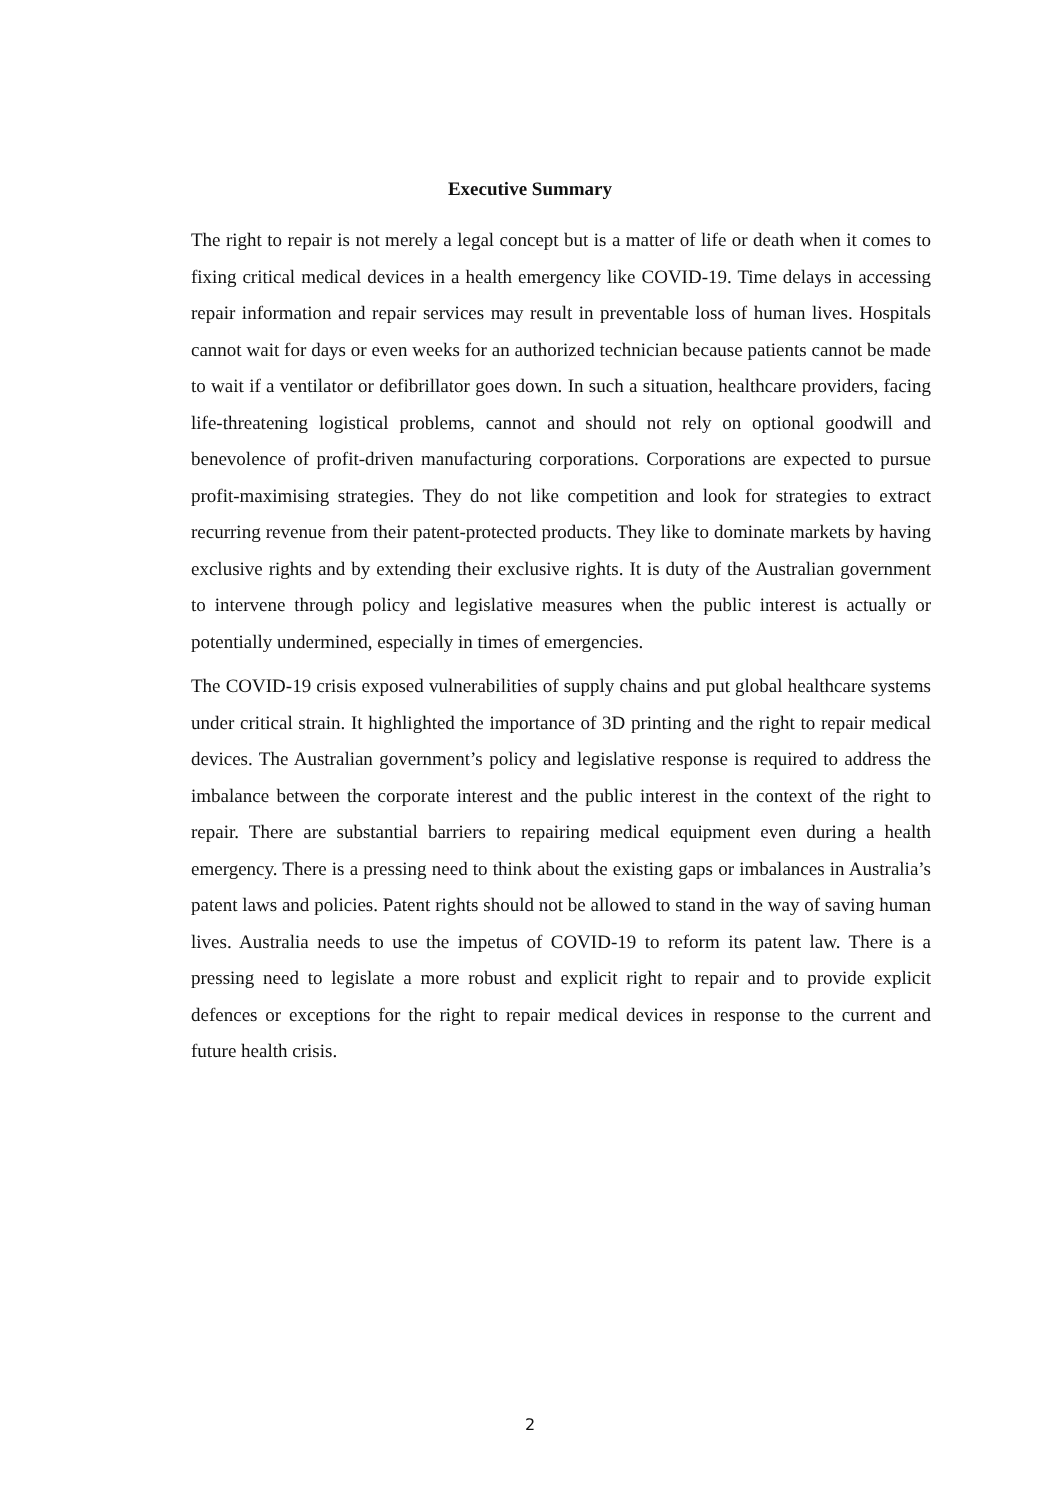Executive Summary
The right to repair is not merely a legal concept but is a matter of life or death when it comes to fixing critical medical devices in a health emergency like COVID-19. Time delays in accessing repair information and repair services may result in preventable loss of human lives. Hospitals cannot wait for days or even weeks for an authorized technician because patients cannot be made to wait if a ventilator or defibrillator goes down. In such a situation, healthcare providers, facing life-threatening logistical problems, cannot and should not rely on optional goodwill and benevolence of profit-driven manufacturing corporations. Corporations are expected to pursue profit-maximising strategies. They do not like competition and look for strategies to extract recurring revenue from their patent-protected products. They like to dominate markets by having exclusive rights and by extending their exclusive rights. It is duty of the Australian government to intervene through policy and legislative measures when the public interest is actually or potentially undermined, especially in times of emergencies.
The COVID-19 crisis exposed vulnerabilities of supply chains and put global healthcare systems under critical strain. It highlighted the importance of 3D printing and the right to repair medical devices. The Australian government’s policy and legislative response is required to address the imbalance between the corporate interest and the public interest in the context of the right to repair. There are substantial barriers to repairing medical equipment even during a health emergency. There is a pressing need to think about the existing gaps or imbalances in Australia’s patent laws and policies. Patent rights should not be allowed to stand in the way of saving human lives. Australia needs to use the impetus of COVID-19 to reform its patent law. There is a pressing need to legislate a more robust and explicit right to repair and to provide explicit defences or exceptions for the right to repair medical devices in response to the current and future health crisis.
2